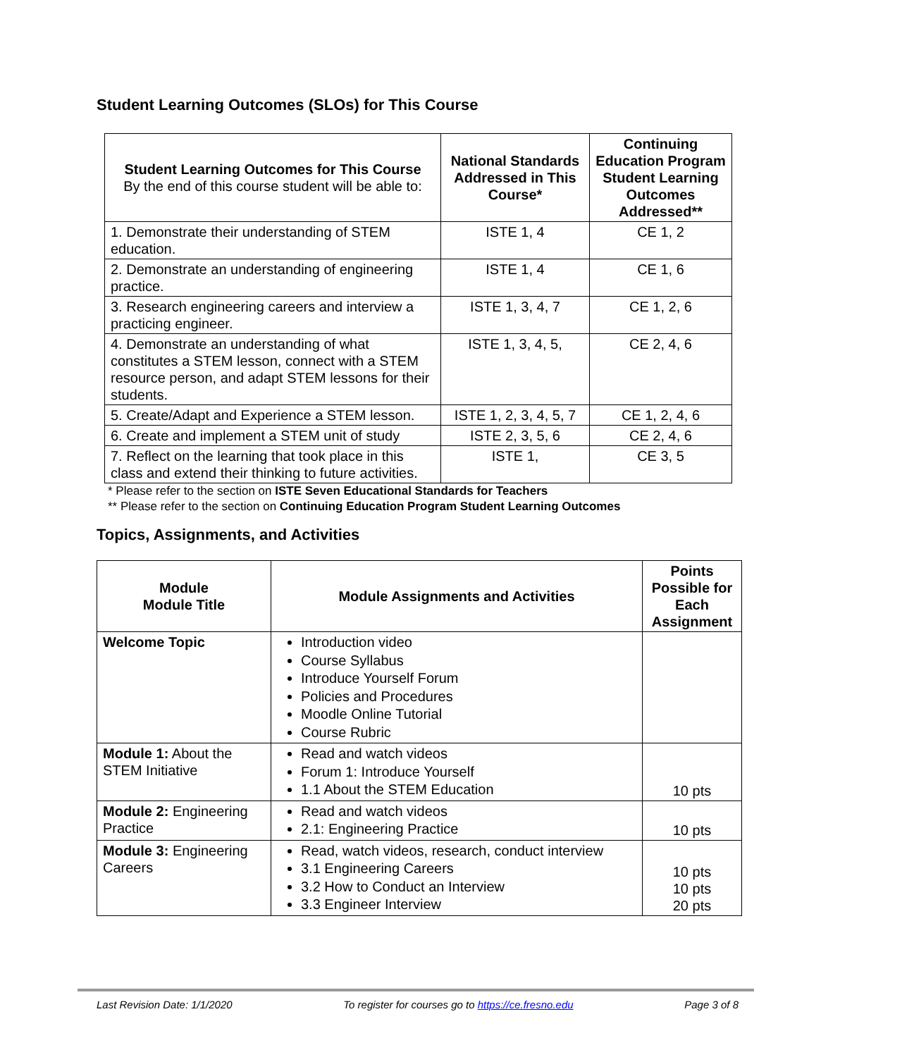Student Learning Outcomes (SLOs) for This Course
| Student Learning Outcomes for This Course By the end of this course student will be able to: | National Standards Addressed in This Course* | Continuing Education Program Student Learning Outcomes Addressed** |
| --- | --- | --- |
| 1. Demonstrate their understanding of STEM education. | ISTE 1, 4 | CE 1, 2 |
| 2. Demonstrate an understanding of engineering practice. | ISTE 1, 4 | CE 1, 6 |
| 3. Research engineering careers and interview a practicing engineer. | ISTE 1, 3, 4, 7 | CE 1, 2, 6 |
| 4. Demonstrate an understanding of what constitutes a STEM lesson, connect with a STEM resource person, and adapt STEM lessons for their students. | ISTE 1, 3, 4, 5, | CE 2, 4, 6 |
| 5. Create/Adapt and Experience a STEM lesson. | ISTE 1, 2, 3, 4, 5, 7 | CE 1, 2, 4, 6 |
| 6. Create and implement a STEM unit of study | ISTE 2, 3, 5, 6 | CE 2, 4, 6 |
| 7. Reflect on the learning that took place in this class and extend their thinking to future activities. | ISTE 1, | CE 3, 5 |
* Please refer to the section on ISTE Seven Educational Standards for Teachers
** Please refer to the section on Continuing Education Program Student Learning Outcomes
Topics, Assignments, and Activities
| Module Module Title | Module Assignments and Activities | Points Possible for Each Assignment |
| --- | --- | --- |
| Welcome Topic | Introduction video Course Syllabus Introduce Yourself Forum Policies and Procedures Moodle Online Tutorial Course Rubric | |
| Module 1: About the STEM Initiative | Read and watch videos Forum 1: Introduce Yourself 1.1 About the STEM Education | 10 pts |
| Module 2: Engineering Practice | Read and watch videos 2.1: Engineering Practice | 10 pts |
| Module 3: Engineering Careers | Read, watch videos, research, conduct interview 3.1 Engineering Careers 3.2 How to Conduct an Interview 3.3 Engineer Interview | 10 pts 10 pts 20 pts |
Last Revision Date: 1/1/2020 To register for courses go to https://ce.fresno.edu Page 3 of 8